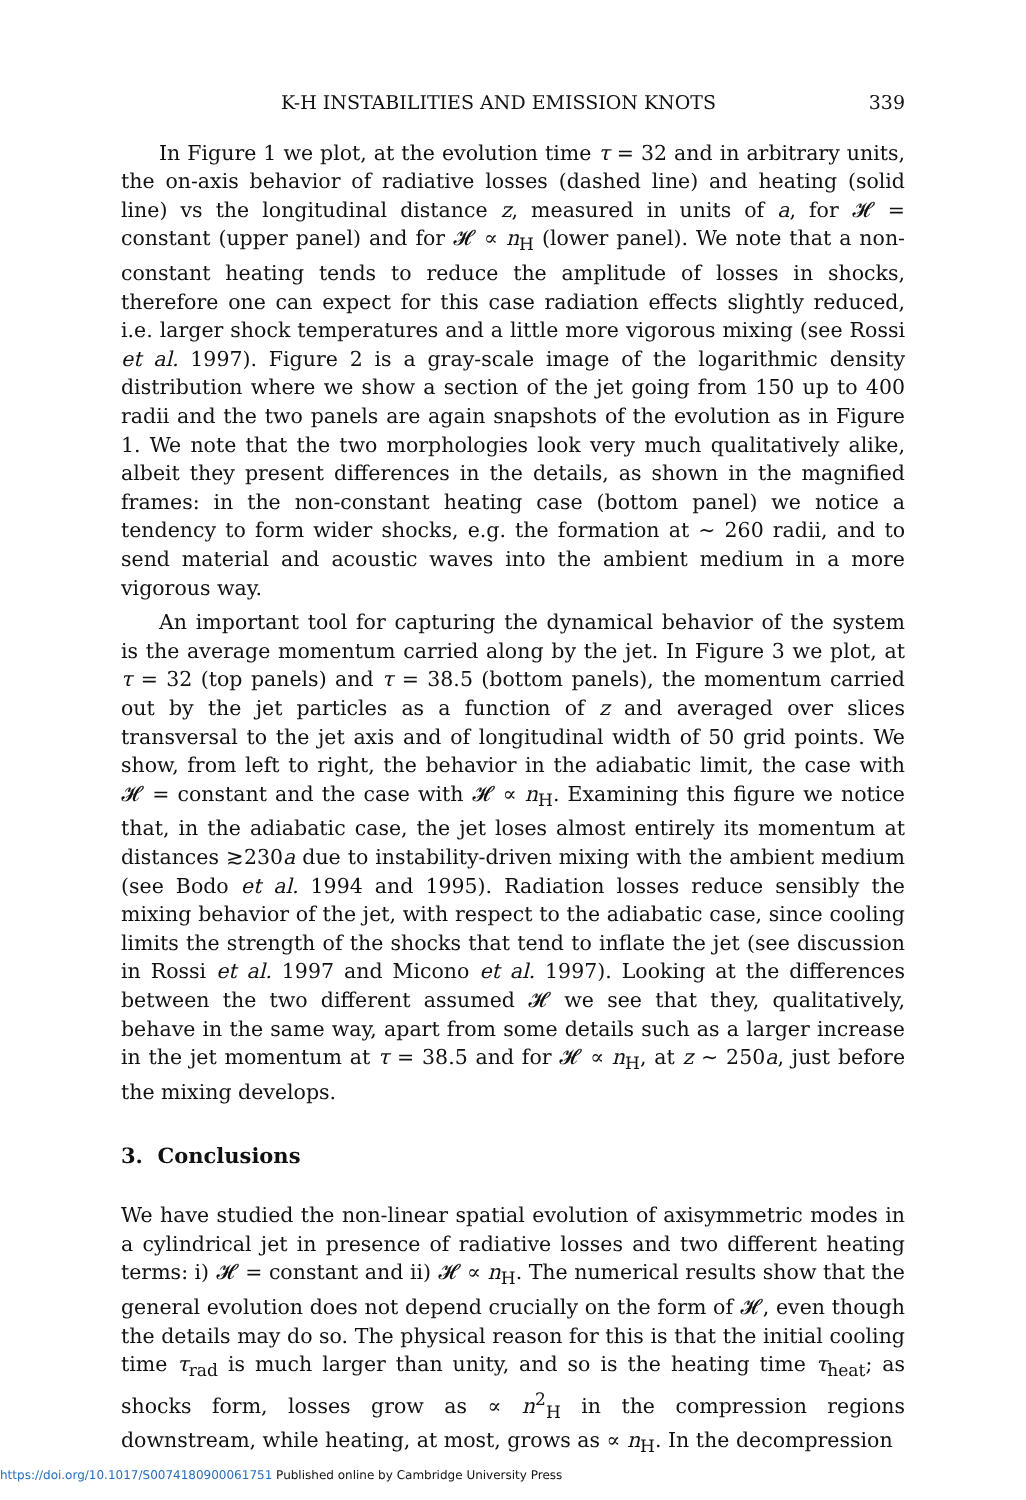K-H INSTABILITIES AND EMISSION KNOTS 339
In Figure 1 we plot, at the evolution time τ = 32 and in arbitrary units, the on-axis behavior of radiative losses (dashed line) and heating (solid line) vs the longitudinal distance z, measured in units of a, for 𝓗 = constant (upper panel) and for 𝓗 ∝ n<sub>H</sub> (lower panel). We note that a non-constant heating tends to reduce the amplitude of losses in shocks, therefore one can expect for this case radiation effects slightly reduced, i.e. larger shock temperatures and a little more vigorous mixing (see Rossi et al. 1997). Figure 2 is a gray-scale image of the logarithmic density distribution where we show a section of the jet going from 150 up to 400 radii and the two panels are again snapshots of the evolution as in Figure 1. We note that the two morphologies look very much qualitatively alike, albeit they present differences in the details, as shown in the magnified frames: in the non-constant heating case (bottom panel) we notice a tendency to form wider shocks, e.g. the formation at ∼ 260 radii, and to send material and acoustic waves into the ambient medium in a more vigorous way.
An important tool for capturing the dynamical behavior of the system is the average momentum carried along by the jet. In Figure 3 we plot, at τ = 32 (top panels) and τ = 38.5 (bottom panels), the momentum carried out by the jet particles as a function of z and averaged over slices transversal to the jet axis and of longitudinal width of 50 grid points. We show, from left to right, the behavior in the adiabatic limit, the case with 𝓗 = constant and the case with 𝓗 ∝ n<sub>H</sub>. Examining this figure we notice that, in the adiabatic case, the jet loses almost entirely its momentum at distances ≳230a due to instability-driven mixing with the ambient medium (see Bodo et al. 1994 and 1995). Radiation losses reduce sensibly the mixing behavior of the jet, with respect to the adiabatic case, since cooling limits the strength of the shocks that tend to inflate the jet (see discussion in Rossi et al. 1997 and Micono et al. 1997). Looking at the differences between the two different assumed 𝓗 we see that they, qualitatively, behave in the same way, apart from some details such as a larger increase in the jet momentum at τ = 38.5 and for 𝓗 ∝ n<sub>H</sub>, at z ∼ 250a, just before the mixing develops.
3. Conclusions
We have studied the non-linear spatial evolution of axisymmetric modes in a cylindrical jet in presence of radiative losses and two different heating terms: i) 𝓗 = constant and ii) 𝓗 ∝ n<sub>H</sub>. The numerical results show that the general evolution does not depend crucially on the form of 𝓗, even though the details may do so. The physical reason for this is that the initial cooling time τ<sub>rad</sub> is much larger than unity, and so is the heating time τ<sub>heat</sub>; as shocks form, losses grow as ∝ n<sup>2</sup><sub>H</sub> in the compression regions downstream, while heating, at most, grows as ∝ n<sub>H</sub>. In the decompression
https://doi.org/10.1017/S0074180900061751 Published online by Cambridge University Press